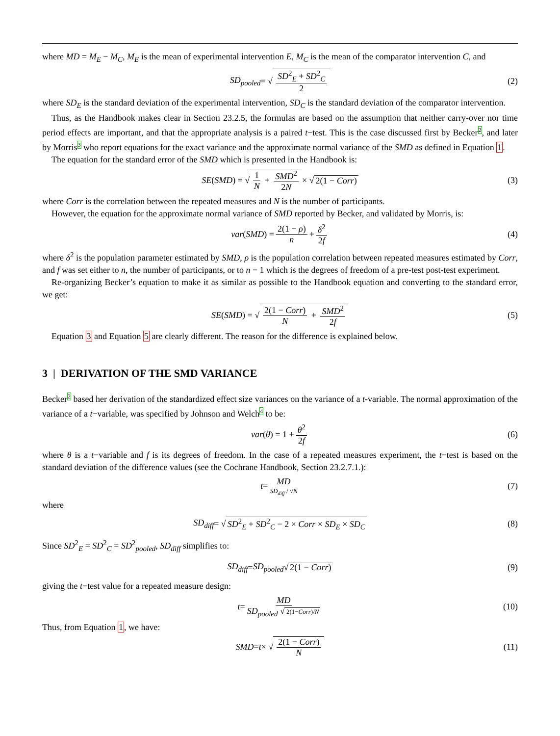where MD = M<sub>E</sub> − M<sub>C</sub>, M<sub>E</sub> is the mean of experimental intervention E, M<sub>C</sub> is the mean of the comparator intervention C, and
SD<sub>pooled</sub> = √ SD<sup>2</sup><sub>E</sub> + SD<sup>2</sup><sub>C</sub> 2 (2)
where SD<sub>E</sub> is the standard deviation of the experimental intervention, SD<sub>C</sub> is the standard deviation of the comparator intervention.
Thus, as the Handbook makes clear in Section 23.2.5, the formulas are based on the assumption that neither carry-over nor time period effects are important, and that the appropriate analysis is a paired t−test. This is the case discussed first by Becker2, and later by Morris3 who report equations for the exact variance and the approximate normal variance of the SMD as defined in Equation 1.
The equation for the standard error of the SMD which is presented in the Handbook is:
SE (SMD) = √ 1 N + SMD<sup>2</sup> 2N × √ 2(1 − Corr) (3)
where Corr is the correlation between the repeated measures and N is the number of participants.
However, the equation for the approximate normal variance of SMD reported by Becker, and validated by Morris, is:
var (SMD) = 2(1 − ρ) n + δ<sup>2</sup> 2f (4)
where δ<sup>2</sup> is the population parameter estimated by SMD, ρ is the population correlation between repeated measures estimated by Corr, and f was set either to n, the number of participants, or to n − 1 which is the degrees of freedom of a pre-test post-test experiment.
Re-organizing Becker’s equation to make it as similar as possible to the Handbook equation and converting to the standard error, we get:
SE (SMD) = √ 2(1 − Corr) N + SMD<sup>2</sup> 2f (5)
Equation 3 and Equation 5 are clearly different. The reason for the difference is explained below.
3 | DERIVATION OF THE SMD VARIANCE
Becker2 based her derivation of the standardized effect size variances on the variance of a t-variable. The normal approximation of the variance of a t−variable, was specified by Johnson and Welch4 to be:
var (θ) = 1 + θ<sup>2</sup> 2f (6)
where θ is a t−variable and f is its degrees of freedom. In the case of a repeated measures experiment, the t−test is based on the standard deviation of the difference values (see the Cochrane Handbook, Section 23.2.7.1.):
t = MD SD<sub>diff</sub> / √N (7)
where
SD<sub>diff</sub> = √ SD<sup>2</sup><sub>E</sub> + SD<sup>2</sup><sub>C</sub> − 2 × Corr × SD<sub>E</sub> × SD<sub>C</sub> (8)
Since SD<sup>2</sup><sub>E</sub> = SD<sup>2</sup><sub>C</sub> = SD<sup>2</sup><sub>pooled</sub>, SD<sub>diff</sub> simplifies to:
SD<sub>diff</sub> = SD<sub>pooled</sub> √ 2(1 − Corr) (9)
giving the t−test value for a repeated measure design:
t = MD SD<sub>pooled</sub> √ 2(1−Corr)/N (10)
Thus, from Equation 1, we have:
SMD = t × √ 2(1 − Corr) N (11)